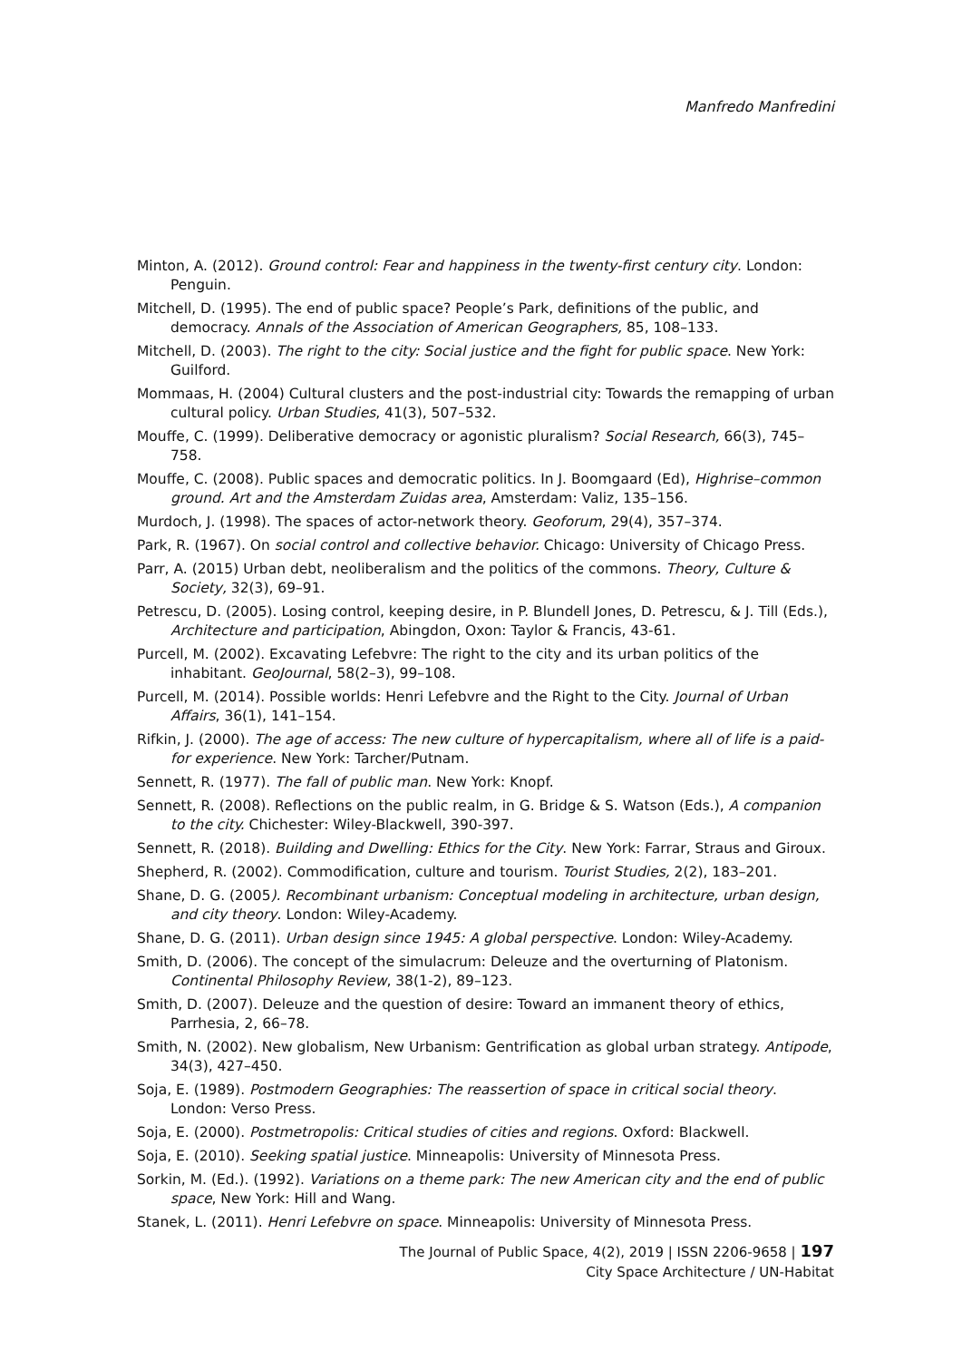Manfredo Manfredini
Minton, A. (2012). Ground control: Fear and happiness in the twenty-first century city. London: Penguin.
Mitchell, D. (1995). The end of public space? People’s Park, definitions of the public, and democracy. Annals of the Association of American Geographers, 85, 108–133.
Mitchell, D. (2003). The right to the city: Social justice and the fight for public space. New York: Guilford.
Mommaas, H. (2004) Cultural clusters and the post-industrial city: Towards the remapping of urban cultural policy. Urban Studies, 41(3), 507–532.
Mouffe, C. (1999). Deliberative democracy or agonistic pluralism? Social Research, 66(3), 745–758.
Mouffe, C. (2008). Public spaces and democratic politics. In J. Boomgaard (Ed), Highrise–common ground. Art and the Amsterdam Zuidas area, Amsterdam: Valiz, 135–156.
Murdoch, J. (1998). The spaces of actor-network theory. Geoforum, 29(4), 357–374.
Park, R. (1967). On social control and collective behavior. Chicago: University of Chicago Press.
Parr, A. (2015) Urban debt, neoliberalism and the politics of the commons. Theory, Culture & Society, 32(3), 69–91.
Petrescu, D. (2005). Losing control, keeping desire, in P. Blundell Jones, D. Petrescu, & J. Till (Eds.), Architecture and participation, Abingdon, Oxon: Taylor & Francis, 43-61.
Purcell, M. (2002). Excavating Lefebvre: The right to the city and its urban politics of the inhabitant. GeoJournal, 58(2–3), 99–108.
Purcell, M. (2014). Possible worlds: Henri Lefebvre and the Right to the City. Journal of Urban Affairs, 36(1), 141–154.
Rifkin, J. (2000). The age of access: The new culture of hypercapitalism, where all of life is a paid-for experience. New York: Tarcher/Putnam.
Sennett, R. (1977). The fall of public man. New York: Knopf.
Sennett, R. (2008). Reflections on the public realm, in G. Bridge & S. Watson (Eds.), A companion to the city. Chichester: Wiley-Blackwell, 390-397.
Sennett, R. (2018). Building and Dwelling: Ethics for the City. New York: Farrar, Straus and Giroux.
Shepherd, R. (2002). Commodification, culture and tourism. Tourist Studies, 2(2), 183–201.
Shane, D. G. (2005). Recombinant urbanism: Conceptual modeling in architecture, urban design, and city theory. London: Wiley-Academy.
Shane, D. G. (2011). Urban design since 1945: A global perspective. London: Wiley-Academy.
Smith, D. (2006). The concept of the simulacrum: Deleuze and the overturning of Platonism. Continental Philosophy Review, 38(1-2), 89–123.
Smith, D. (2007). Deleuze and the question of desire: Toward an immanent theory of ethics, Parrhesia, 2, 66–78.
Smith, N. (2002). New globalism, New Urbanism: Gentrification as global urban strategy. Antipode, 34(3), 427–450.
Soja, E. (1989). Postmodern Geographies: The reassertion of space in critical social theory. London: Verso Press.
Soja, E. (2000). Postmetropolis: Critical studies of cities and regions. Oxford: Blackwell.
Soja, E. (2010). Seeking spatial justice. Minneapolis: University of Minnesota Press.
Sorkin, M. (Ed.). (1992). Variations on a theme park: The new American city and the end of public space, New York: Hill and Wang.
Stanek, L. (2011). Henri Lefebvre on space. Minneapolis: University of Minnesota Press.
The Journal of Public Space, 4(2), 2019 | ISSN 2206-9658 | 197
City Space Architecture / UN-Habitat